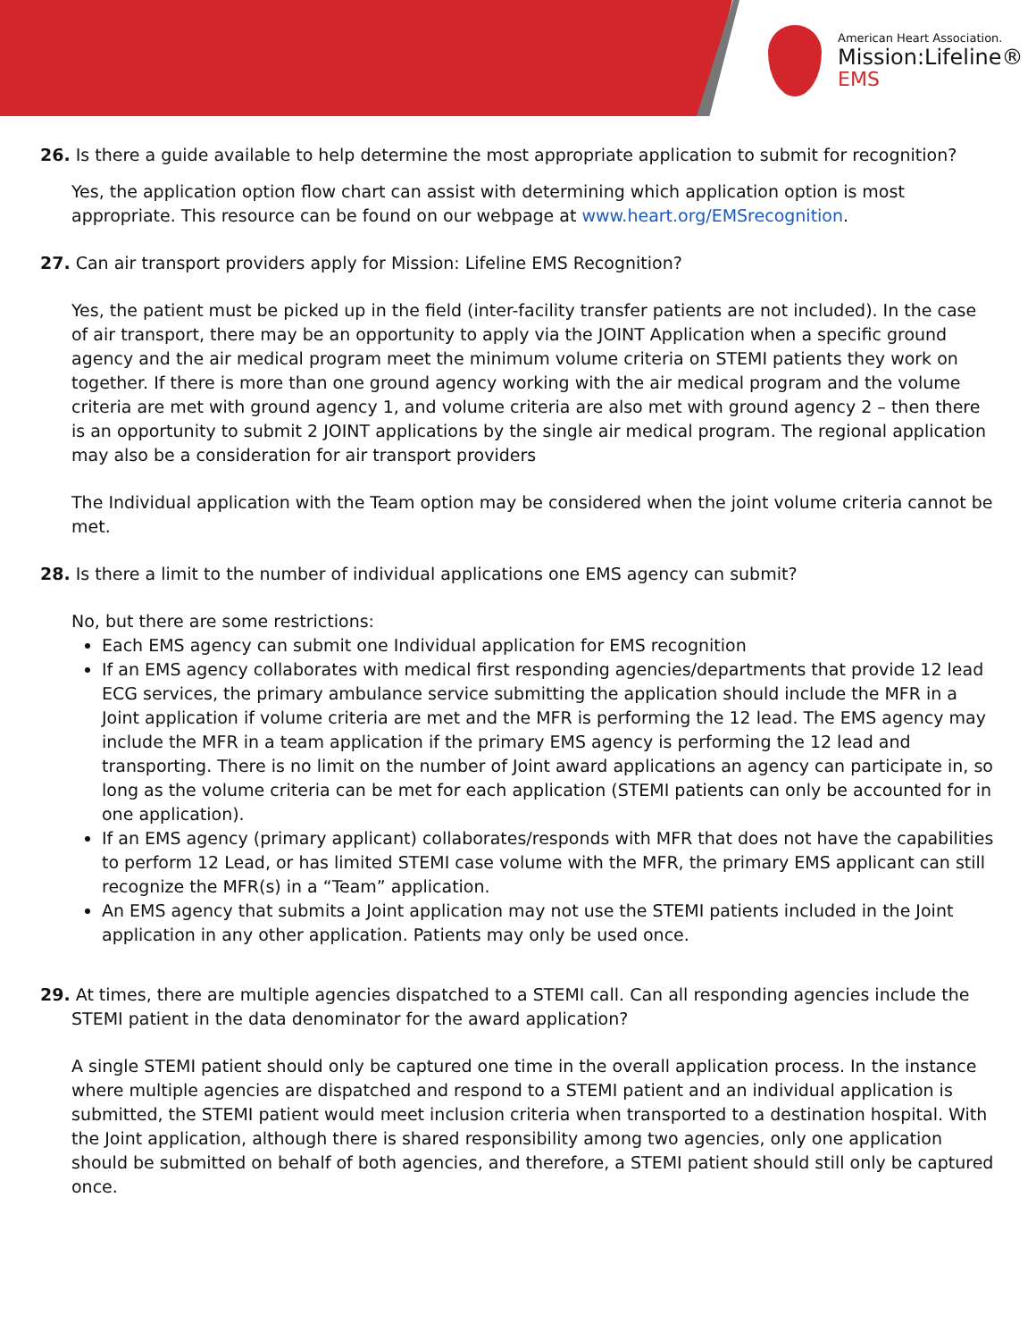American Heart Association.
Mission:Lifeline®
EMS
26. Is there a guide available to help determine the most appropriate application to submit for recognition?
Yes, the application option flow chart can assist with determining which application option is most appropriate. This resource can be found on our webpage at www.heart.org/EMSrecognition.
27. Can air transport providers apply for Mission: Lifeline EMS Recognition?
Yes, the patient must be picked up in the field (inter-facility transfer patients are not included). In the case of air transport, there may be an opportunity to apply via the JOINT Application when a specific ground agency and the air medical program meet the minimum volume criteria on STEMI patients they work on together. If there is more than one ground agency working with the air medical program and the volume criteria are met with ground agency 1, and volume criteria are also met with ground agency 2 – then there is an opportunity to submit 2 JOINT applications by the single air medical program. The regional application may also be a consideration for air transport providers
The Individual application with the Team option may be considered when the joint volume criteria cannot be met.
28. Is there a limit to the number of individual applications one EMS agency can submit?
No, but there are some restrictions:
Each EMS agency can submit one Individual application for EMS recognition
If an EMS agency collaborates with medical first responding agencies/departments that provide 12 lead ECG services, the primary ambulance service submitting the application should include the MFR in a Joint application if volume criteria are met and the MFR is performing the 12 lead. The EMS agency may include the MFR in a team application if the primary EMS agency is performing the 12 lead and transporting. There is no limit on the number of Joint award applications an agency can participate in, so long as the volume criteria can be met for each application (STEMI patients can only be accounted for in one application).
If an EMS agency (primary applicant) collaborates/responds with MFR that does not have the capabilities to perform 12 Lead, or has limited STEMI case volume with the MFR, the primary EMS applicant can still recognize the MFR(s) in a “Team” application.
An EMS agency that submits a Joint application may not use the STEMI patients included in the Joint application in any other application. Patients may only be used once.
29. At times, there are multiple agencies dispatched to a STEMI call. Can all responding agencies include the STEMI patient in the data denominator for the award application?
A single STEMI patient should only be captured one time in the overall application process. In the instance where multiple agencies are dispatched and respond to a STEMI patient and an individual application is submitted, the STEMI patient would meet inclusion criteria when transported to a destination hospital. With the Joint application, although there is shared responsibility among two agencies, only one application should be submitted on behalf of both agencies, and therefore, a STEMI patient should still only be captured once.